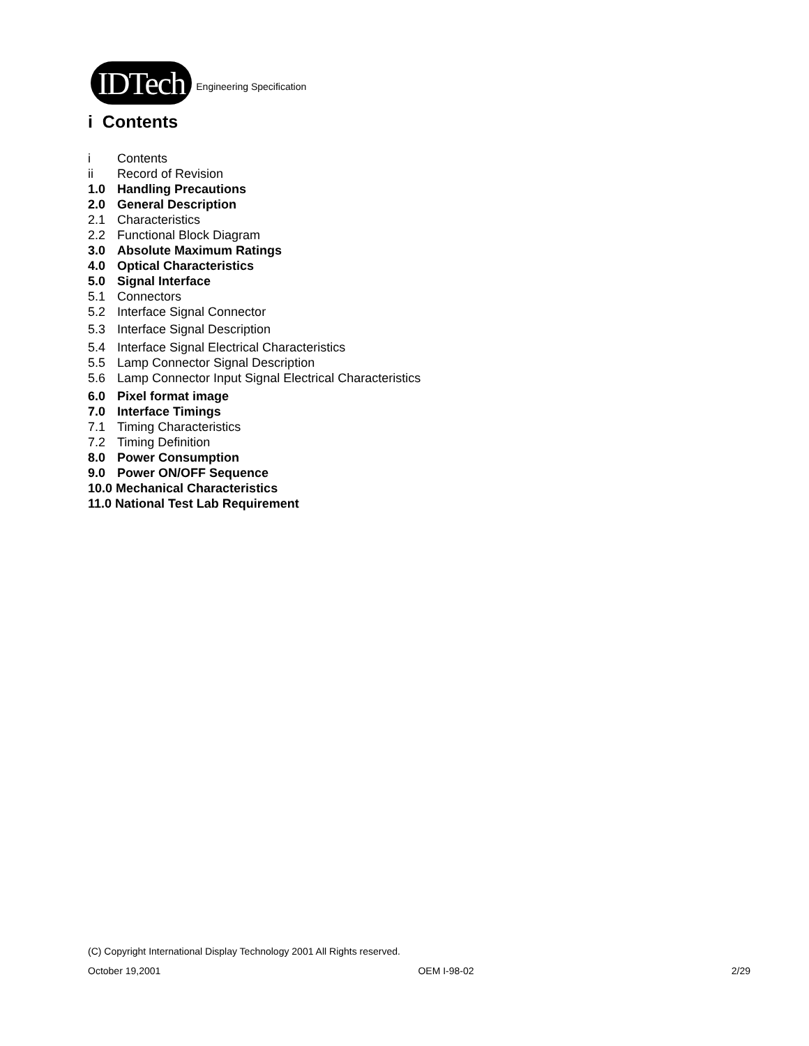IDTech
Engineering Specification
i Contents
i Contents
ii Record of Revision
1.0 Handling Precautions
2.0 General Description
2.1 Characteristics
2.2 Functional Block Diagram
3.0 Absolute Maximum Ratings
4.0 Optical Characteristics
5.0 Signal Interface
5.1 Connectors
5.2 Interface Signal Connector
5.3 Interface Signal Description
5.4 Interface Signal Electrical Characteristics
5.5 Lamp Connector Signal Description
5.6 Lamp Connector Input Signal Electrical Characteristics
6.0 Pixel format image
7.0 Interface Timings
7.1 Timing Characteristics
7.2 Timing Definition
8.0 Power Consumption
9.0 Power ON/OFF Sequence
10.0 Mechanical Characteristics
11.0 National Test Lab Requirement
(C) Copyright International Display Technology 2001 All Rights reserved.
October 19,2001 OEM I-98-02 2/29